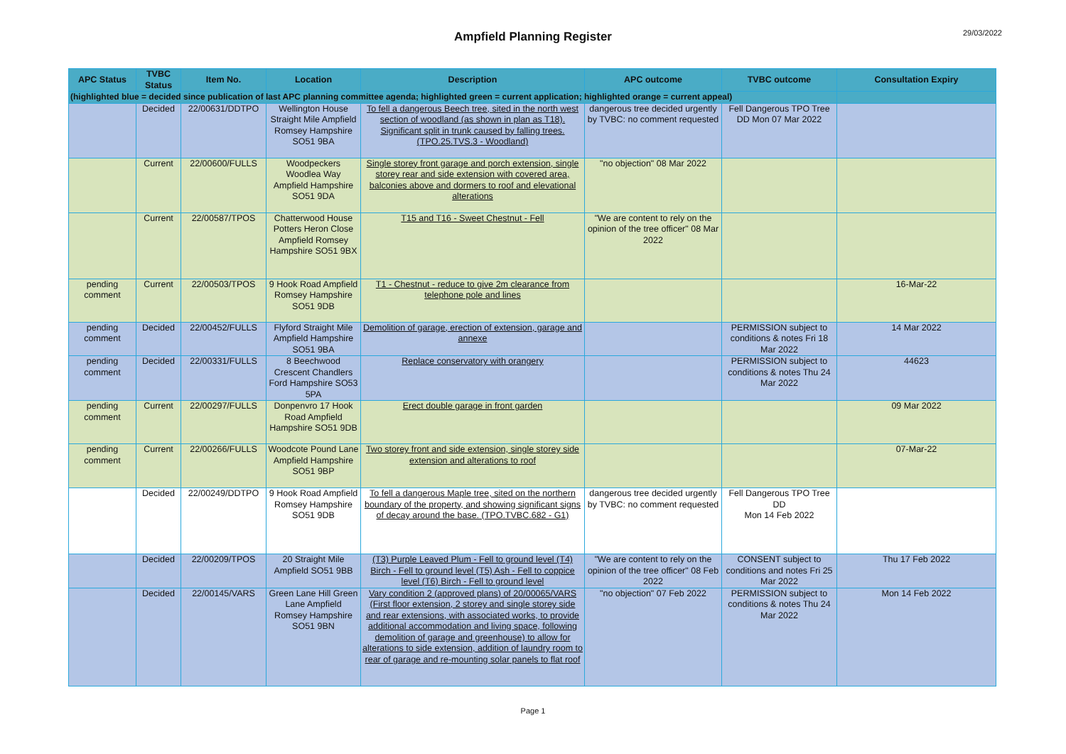Ampfield Planning Register
29/03/2022
| APC Status | TVBC Status | Item No. | Location | Description | APC outcome | TVBC outcome | Consultation Expiry |
| --- | --- | --- | --- | --- | --- | --- | --- |
| (highlighted blue = decided since publication of last APC planning committee agenda; highlighted green = current application; highlighted orange = current appeal) | | | | | | | |
| | Decided | 22/00631/DDTPO | Wellington House Straight Mile Ampfield Romsey Hampshire SO51 9BA | To fell a dangerous Beech tree, sited in the north west section of woodland (as shown in plan as T18). Significant split in trunk caused by falling trees. (TPO.25.TVS.3 - Woodland) | dangerous tree decided urgently by TVBC: no comment requested | Fell Dangerous TPO Tree DD Mon 07 Mar 2022 | |
| | Current | 22/00600/FULLS | Woodpeckers Woodlea Way Ampfield Hampshire SO51 9DA | Single storey front garage and porch extension, single storey rear and side extension with covered area, balconies above and dormers to roof and elevational alterations | "no objection" 08 Mar 2022 | | |
| | Current | 22/00587/TPOS | Chatterwood House Potters Heron Close Ampfield Romsey Hampshire SO51 9BX | T15 and T16 - Sweet Chestnut - Fell | "We are content to rely on the opinion of the tree officer" 08 Mar 2022 | | |
| pending comment | Current | 22/00503/TPOS | 9 Hook Road Ampfield Romsey Hampshire SO51 9DB | T1 - Chestnut - reduce to give 2m clearance from telephone pole and lines | | | 16-Mar-22 |
| pending comment | Decided | 22/00452/FULLS | Flyford Straight Mile Ampfield Hampshire SO51 9BA | Demolition of garage, erection of extension, garage and annexe | | PERMISSION subject to conditions & notes Fri 18 Mar 2022 | 14 Mar 2022 |
| pending comment | Decided | 22/00331/FULLS | 8 Beechwood Crescent Chandlers Ford Hampshire SO53 5PA | Replace conservatory with orangery | | PERMISSION subject to conditions & notes Thu 24 Mar 2022 | 44623 |
| pending comment | Current | 22/00297/FULLS | Donpenvro 17 Hook Road Ampfield Hampshire SO51 9DB | Erect double garage in front garden | | | 09 Mar 2022 |
| pending comment | Current | 22/00266/FULLS | Woodcote Pound Lane Ampfield Hampshire SO51 9BP | Two storey front and side extension, single storey side extension and alterations to roof | | | 07-Mar-22 |
| | Decided | 22/00249/DDTPO | 9 Hook Road Ampfield Romsey Hampshire SO51 9DB | To fell a dangerous Maple tree, sited on the northern boundary of the property, and showing significant signs of decay around the base. (TPO.TVBC.682 - G1) | dangerous tree decided urgently by TVBC: no comment requested | Fell Dangerous TPO Tree DD Mon 14 Feb 2022 | |
| | Decided | 22/00209/TPOS | 20 Straight Mile Ampfield SO51 9BB | (T3) Purple Leaved Plum - Fell to ground level (T4) Birch - Fell to ground level (T5) Ash - Fell to coppice level (T6) Birch - Fell to ground level | "We are content to rely on the opinion of the tree officer" 08 Feb 2022 | CONSENT subject to conditions and notes Fri 25 Mar 2022 | Thu 17 Feb 2022 |
| | Decided | 22/00145/VARS | Green Lane Hill Green Lane Ampfield Romsey Hampshire SO51 9BN | Vary condition 2 (approved plans) of 20/00065/VARS (First floor extension, 2 storey and single storey side and rear extensions, with associated works, to provide additional accommodation and living space, following demolition of garage and greenhouse) to allow for alterations to side extension, addition of laundry room to rear of garage and re-mounting solar panels to flat roof | "no objection" 07 Feb 2022 | PERMISSION subject to conditions & notes Thu 24 Mar 2022 | Mon 14 Feb 2022 |
Page 1